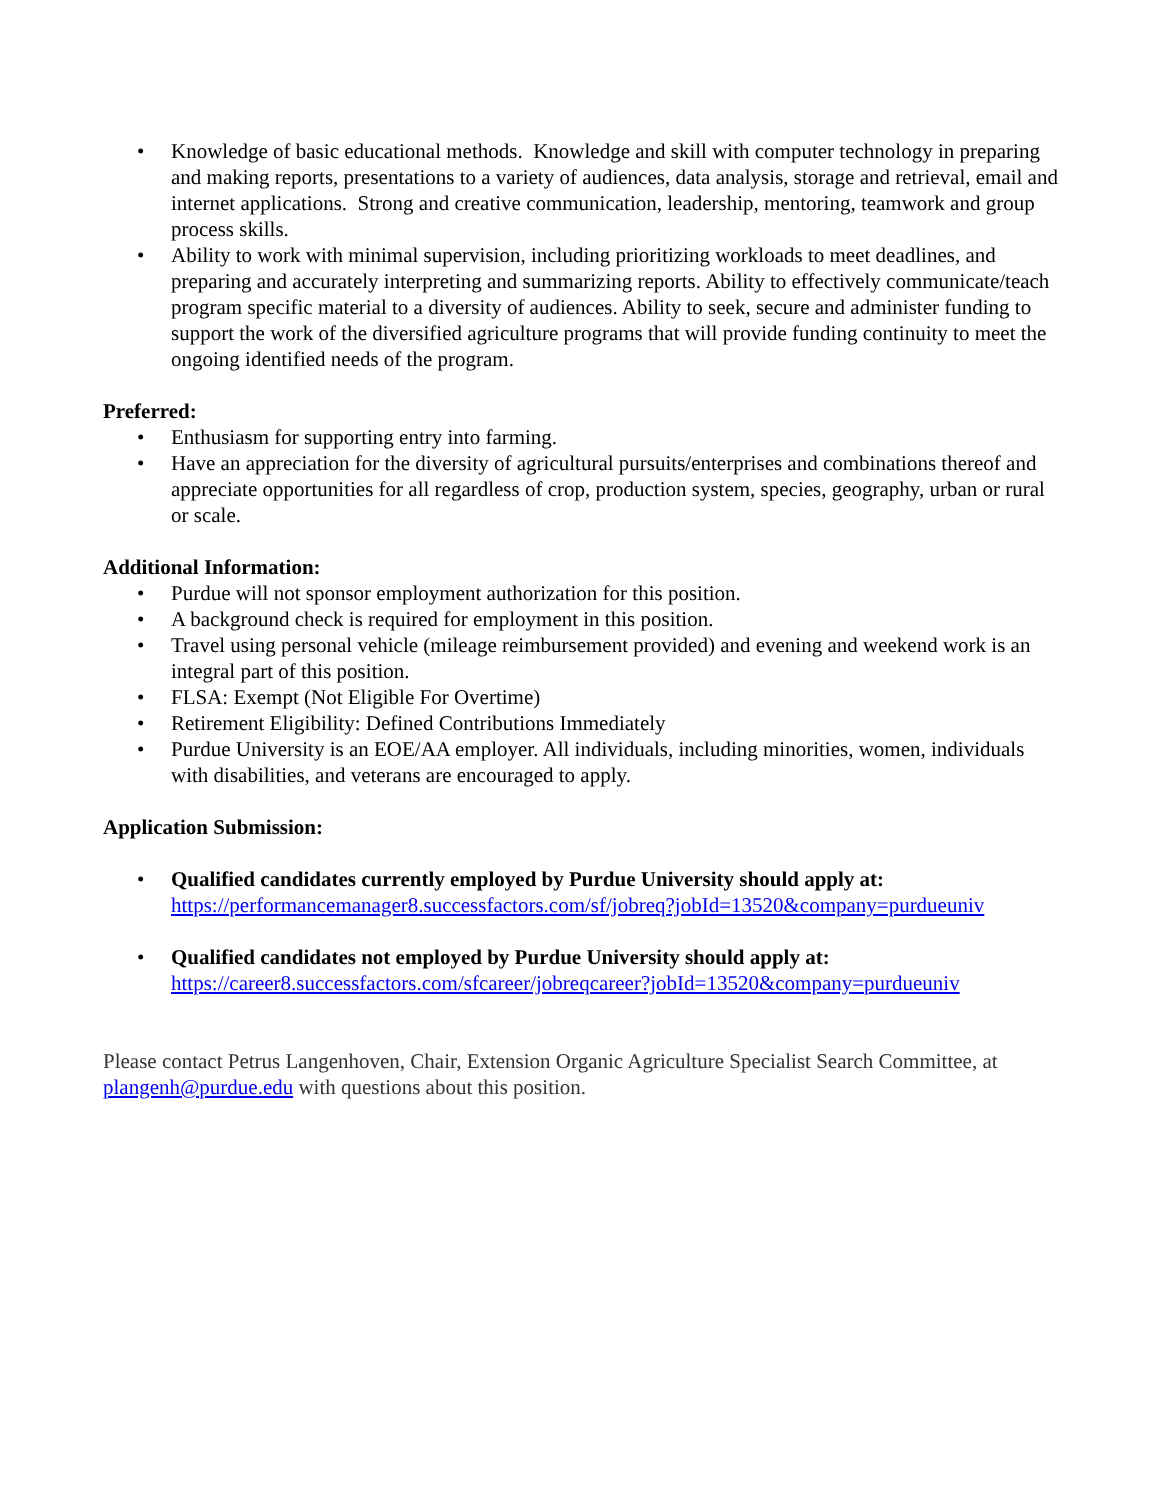• Knowledge of basic educational methods. Knowledge and skill with computer technology in preparing and making reports, presentations to a variety of audiences, data analysis, storage and retrieval, email and internet applications. Strong and creative communication, leadership, mentoring, teamwork and group process skills.
• Ability to work with minimal supervision, including prioritizing workloads to meet deadlines, and preparing and accurately interpreting and summarizing reports. Ability to effectively communicate/teach program specific material to a diversity of audiences. Ability to seek, secure and administer funding to support the work of the diversified agriculture programs that will provide funding continuity to meet the ongoing identified needs of the program.
Preferred:
• Enthusiasm for supporting entry into farming.
• Have an appreciation for the diversity of agricultural pursuits/enterprises and combinations thereof and appreciate opportunities for all regardless of crop, production system, species, geography, urban or rural or scale.
Additional Information:
• Purdue will not sponsor employment authorization for this position.
• A background check is required for employment in this position.
• Travel using personal vehicle (mileage reimbursement provided) and evening and weekend work is an integral part of this position.
• FLSA: Exempt (Not Eligible For Overtime)
• Retirement Eligibility: Defined Contributions Immediately
• Purdue University is an EOE/AA employer. All individuals, including minorities, women, individuals with disabilities, and veterans are encouraged to apply.
Application Submission:
• Qualified candidates currently employed by Purdue University should apply at: https://performancemanager8.successfactors.com/sf/jobreq?jobId=13520&company=purdueuniv
• Qualified candidates not employed by Purdue University should apply at: https://career8.successfactors.com/sfcareer/jobreqcareer?jobId=13520&company=purdueuniv
Please contact Petrus Langenhoven, Chair, Extension Organic Agriculture Specialist Search Committee, at plangenh@purdue.edu with questions about this position.